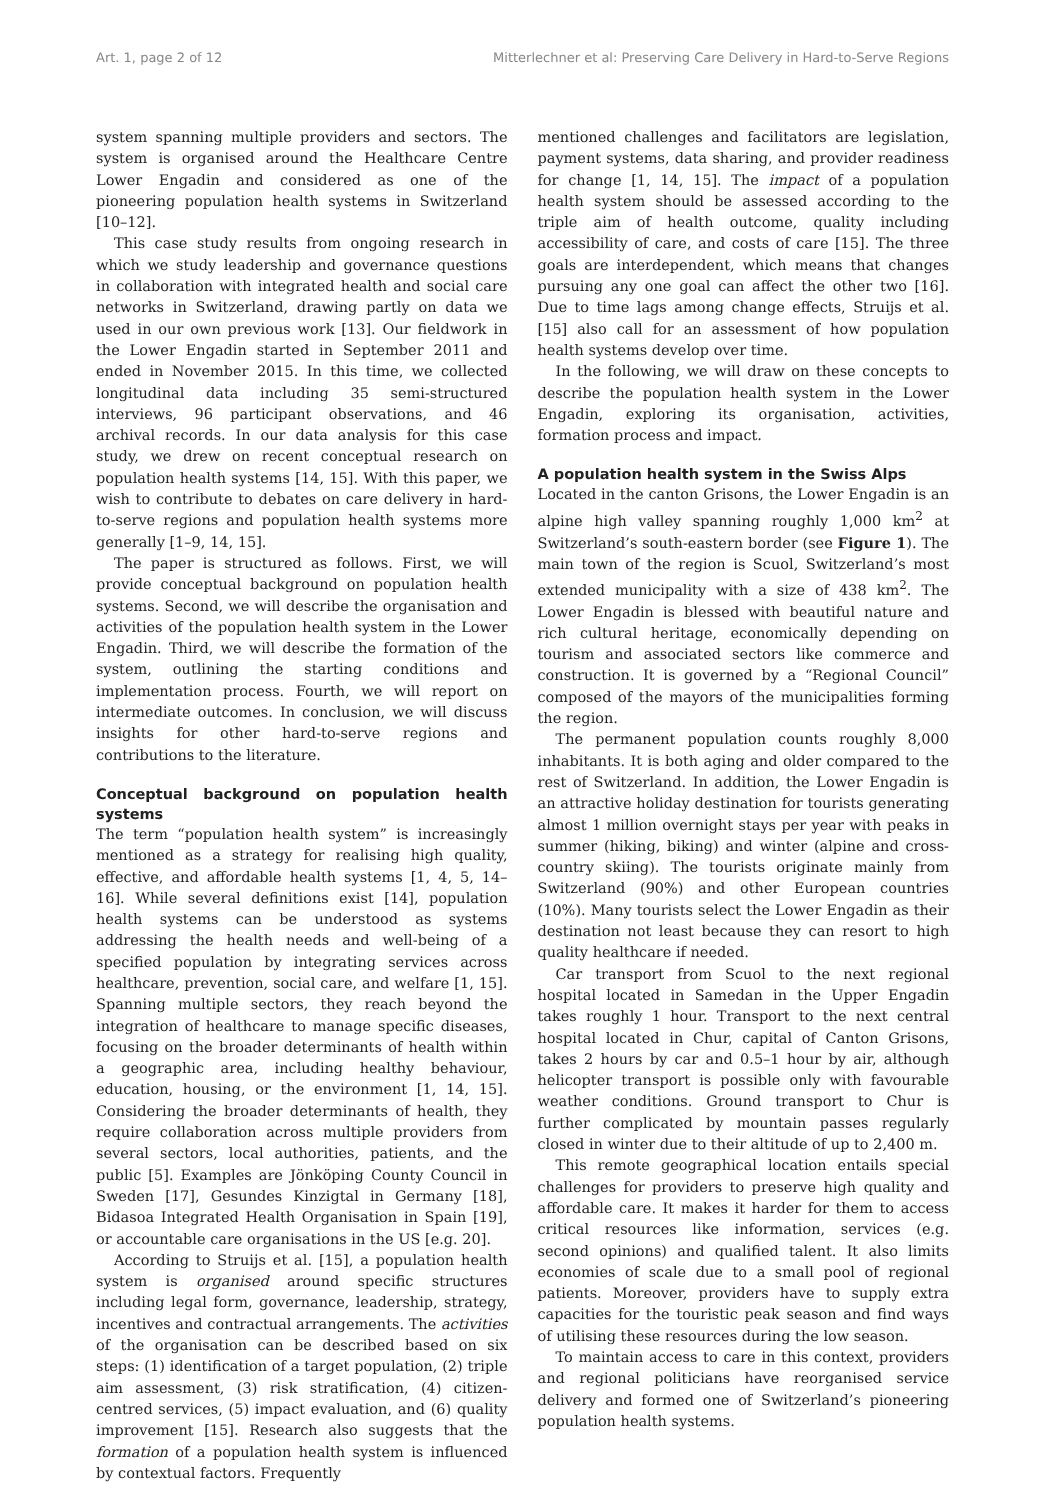Art. 1, page 2 of 12 Mitterlechner et al: Preserving Care Delivery in Hard-to-Serve Regions
system spanning multiple providers and sectors. The system is organised around the Healthcare Centre Lower Engadin and considered as one of the pioneering population health systems in Switzerland [10–12].
This case study results from ongoing research in which we study leadership and governance questions in collaboration with integrated health and social care networks in Switzerland, drawing partly on data we used in our own previous work [13]. Our fieldwork in the Lower Engadin started in September 2011 and ended in November 2015. In this time, we collected longitudinal data including 35 semi-structured interviews, 96 participant observations, and 46 archival records. In our data analysis for this case study, we drew on recent conceptual research on population health systems [14, 15]. With this paper, we wish to contribute to debates on care delivery in hard-to-serve regions and population health systems more generally [1–9, 14, 15].
The paper is structured as follows. First, we will provide conceptual background on population health systems. Second, we will describe the organisation and activities of the population health system in the Lower Engadin. Third, we will describe the formation of the system, outlining the starting conditions and implementation process. Fourth, we will report on intermediate outcomes. In conclusion, we will discuss insights for other hard-to-serve regions and contributions to the literature.
Conceptual background on population health systems
The term “population health system” is increasingly mentioned as a strategy for realising high quality, effective, and affordable health systems [1, 4, 5, 14–16]. While several definitions exist [14], population health systems can be understood as systems addressing the health needs and well-being of a specified population by integrating services across healthcare, prevention, social care, and welfare [1, 15]. Spanning multiple sectors, they reach beyond the integration of healthcare to manage specific diseases, focusing on the broader determinants of health within a geographic area, including healthy behaviour, education, housing, or the environment [1, 14, 15]. Considering the broader determinants of health, they require collaboration across multiple providers from several sectors, local authorities, patients, and the public [5]. Examples are Jönköping County Council in Sweden [17], Gesundes Kinzigtal in Germany [18], Bidasoa Integrated Health Organisation in Spain [19], or accountable care organisations in the US [e.g. 20].
According to Struijs et al. [15], a population health system is organised around specific structures including legal form, governance, leadership, strategy, incentives and contractual arrangements. The activities of the organisation can be described based on six steps: (1) identification of a target population, (2) triple aim assessment, (3) risk stratification, (4) citizen-centred services, (5) impact evaluation, and (6) quality improvement [15]. Research also suggests that the formation of a population health system is influenced by contextual factors. Frequently
mentioned challenges and facilitators are legislation, payment systems, data sharing, and provider readiness for change [1, 14, 15]. The impact of a population health system should be assessed according to the triple aim of health outcome, quality including accessibility of care, and costs of care [15]. The three goals are interdependent, which means that changes pursuing any one goal can affect the other two [16]. Due to time lags among change effects, Struijs et al. [15] also call for an assessment of how population health systems develop over time.
In the following, we will draw on these concepts to describe the population health system in the Lower Engadin, exploring its organisation, activities, formation process and impact.
A population health system in the Swiss Alps
Located in the canton Grisons, the Lower Engadin is an alpine high valley spanning roughly 1,000 km<sup>2</sup> at Switzerland’s south-eastern border (see Figure 1). The main town of the region is Scuol, Switzerland’s most extended municipality with a size of 438 km<sup>2</sup>. The Lower Engadin is blessed with beautiful nature and rich cultural heritage, economically depending on tourism and associated sectors like commerce and construction. It is governed by a “Regional Council” composed of the mayors of the municipalities forming the region.
The permanent population counts roughly 8,000 inhabitants. It is both aging and older compared to the rest of Switzerland. In addition, the Lower Engadin is an attractive holiday destination for tourists generating almost 1 million overnight stays per year with peaks in summer (hiking, biking) and winter (alpine and cross-country skiing). The tourists originate mainly from Switzerland (90%) and other European countries (10%). Many tourists select the Lower Engadin as their destination not least because they can resort to high quality healthcare if needed.
Car transport from Scuol to the next regional hospital located in Samedan in the Upper Engadin takes roughly 1 hour. Transport to the next central hospital located in Chur, capital of Canton Grisons, takes 2 hours by car and 0.5–1 hour by air, although helicopter transport is possible only with favourable weather conditions. Ground transport to Chur is further complicated by mountain passes regularly closed in winter due to their altitude of up to 2,400 m.
This remote geographical location entails special challenges for providers to preserve high quality and affordable care. It makes it harder for them to access critical resources like information, services (e.g. second opinions) and qualified talent. It also limits economies of scale due to a small pool of regional patients. Moreover, providers have to supply extra capacities for the touristic peak season and find ways of utilising these resources during the low season.
To maintain access to care in this context, providers and regional politicians have reorganised service delivery and formed one of Switzerland’s pioneering population health systems.